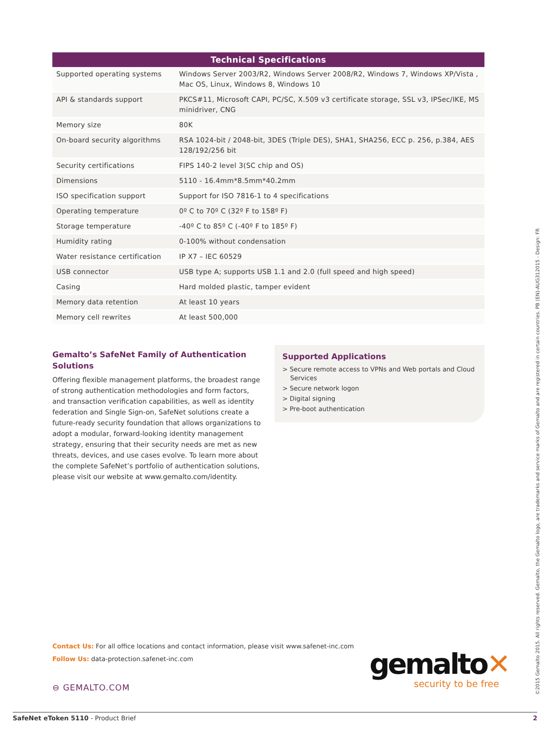| Technical Specifications | |
| --- | --- |
| Supported operating systems | Windows Server 2003/R2, Windows Server 2008/R2, Windows 7, Windows XP/Vista , Mac OS, Linux, Windows 8, Windows 10 |
| API & standards support | PKCS#11, Microsoft CAPI, PC/SC, X.509 v3 certificate storage, SSL v3, IPSec/IKE, MS minidriver, CNG |
| Memory size | 80K |
| On-board security algorithms | RSA 1024-bit / 2048-bit, 3DES (Triple DES), SHA1, SHA256, ECC p. 256, p.384, AES 128/192/256 bit |
| Security certifications | FIPS 140-2 level 3(SC chip and OS) |
| Dimensions | 5110 - 16.4mm*8.5mm*40.2mm |
| ISO specification support | Support for ISO 7816-1 to 4 specifications |
| Operating temperature | 0º C to 70º C (32º F to 158º F) |
| Storage temperature | -40º C to 85º C (-40º F to 185º F) |
| Humidity rating | 0-100% without condensation |
| Water resistance certification | IP X7 – IEC 60529 |
| USB connector | USB type A; supports USB 1.1 and 2.0 (full speed and high speed) |
| Casing | Hard molded plastic, tamper evident |
| Memory data retention | At least 10 years |
| Memory cell rewrites | At least 500,000 |
Gemalto’s SafeNet Family of Authentication Solutions
Offering flexible management platforms, the broadest range of strong authentication methodologies and form factors, and transaction verification capabilities, as well as identity federation and Single Sign-on, SafeNet solutions create a future-ready security foundation that allows organizations to adopt a modular, forward-looking identity management strategy, ensuring that their security needs are met as new threats, devices, and use cases evolve. To learn more about the complete SafeNet’s portfolio of authentication solutions, please visit our website at www.gemalto.com/identity.
Supported Applications
> Secure remote access to VPNs and Web portals and Cloud Services
> Secure network logon
> Digital signing
> Pre-boot authentication
Contact Us: For all office locations and contact information, please visit www.safenet-inc.com
Follow Us: data-protection.safenet-inc.com
⊖ GEMALTO.COM
gemalto✕
security to be free
SafeNet eToken 5110 - Product Brief 2
©2015 Gemalto 2015. All rights reserved. Gemalto, the Gemalto logo, are trademarks and service marks of Gemalto and are registered in certain countries. PB (EN)-AUG312015 - Design: FR